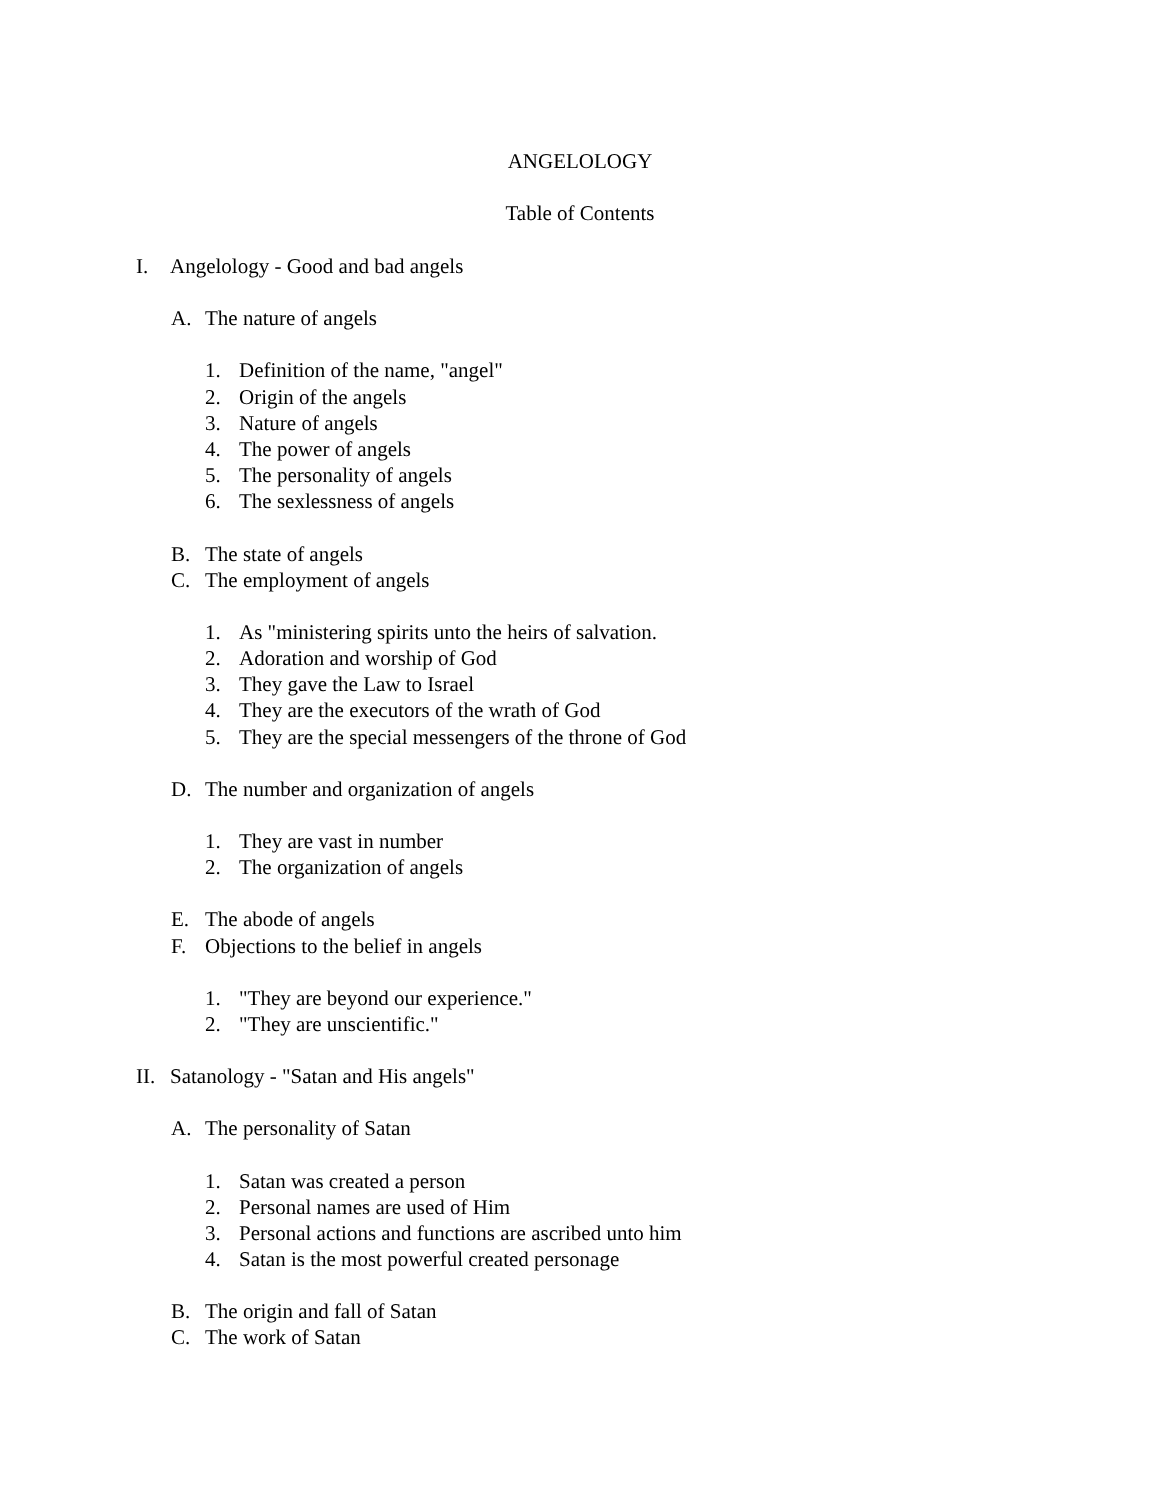ANGELOLOGY
Table of Contents
I. Angelology - Good and bad angels
A. The nature of angels
1. Definition of the name, "angel"
2. Origin of the angels
3. Nature of angels
4. The power of angels
5. The personality of angels
6. The sexlessness of angels
B. The state of angels
C. The employment of angels
1. As "ministering spirits unto the heirs of salvation.
2. Adoration and worship of God
3. They gave the Law to Israel
4. They are the executors of the wrath of God
5. They are the special messengers of the throne of God
D. The number and organization of angels
1. They are vast in number
2. The organization of angels
E. The abode of angels
F. Objections to the belief in angels
1. "They are beyond our experience."
2. "They are unscientific."
II. Satanology - "Satan and His angels"
A. The personality of Satan
1. Satan was created a person
2. Personal names are used of Him
3. Personal actions and functions are ascribed unto him
4. Satan is the most powerful created personage
B. The origin and fall of Satan
C. The work of Satan